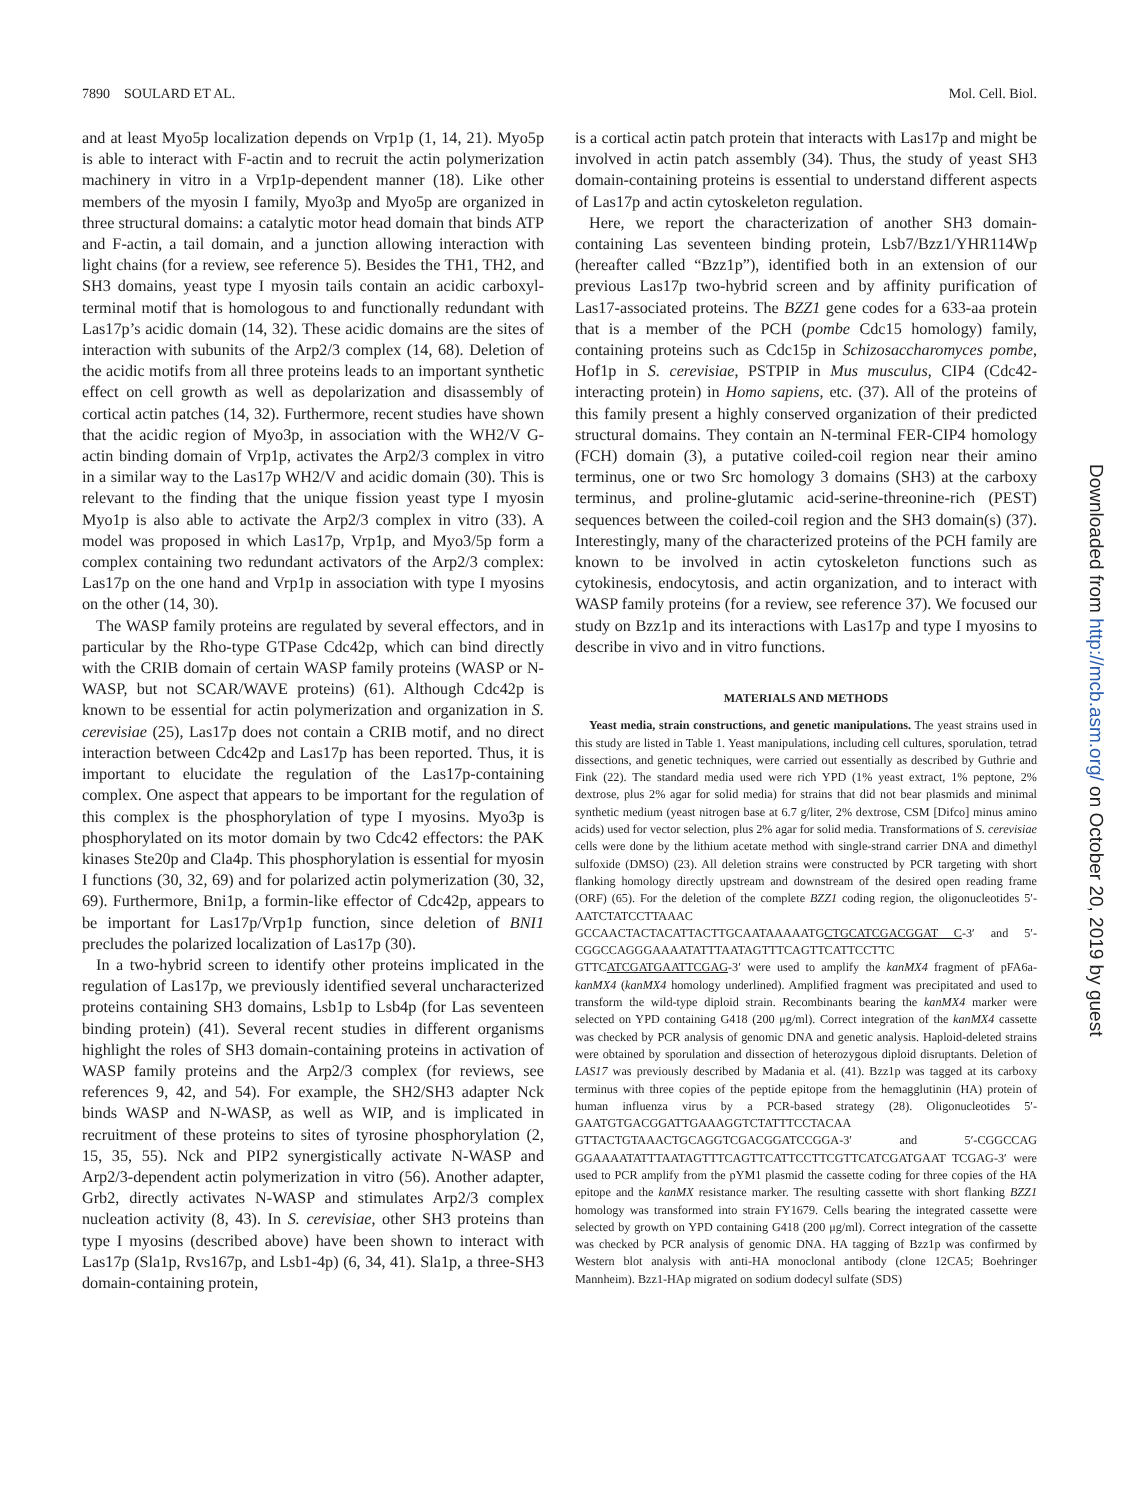7890 SOULARD ET AL. Mol. Cell. Biol.
and at least Myo5p localization depends on Vrp1p (1, 14, 21). Myo5p is able to interact with F-actin and to recruit the actin polymerization machinery in vitro in a Vrp1p-dependent manner (18). Like other members of the myosin I family, Myo3p and Myo5p are organized in three structural domains: a catalytic motor head domain that binds ATP and F-actin, a tail domain, and a junction allowing interaction with light chains (for a review, see reference 5). Besides the TH1, TH2, and SH3 domains, yeast type I myosin tails contain an acidic carboxyl-terminal motif that is homologous to and functionally redundant with Las17p’s acidic domain (14, 32). These acidic domains are the sites of interaction with subunits of the Arp2/3 complex (14, 68). Deletion of the acidic motifs from all three proteins leads to an important synthetic effect on cell growth as well as depolarization and disassembly of cortical actin patches (14, 32). Furthermore, recent studies have shown that the acidic region of Myo3p, in association with the WH2/V G-actin binding domain of Vrp1p, activates the Arp2/3 complex in vitro in a similar way to the Las17p WH2/V and acidic domain (30). This is relevant to the finding that the unique fission yeast type I myosin Myo1p is also able to activate the Arp2/3 complex in vitro (33). A model was proposed in which Las17p, Vrp1p, and Myo3/5p form a complex containing two redundant activators of the Arp2/3 complex: Las17p on the one hand and Vrp1p in association with type I myosins on the other (14, 30).
The WASP family proteins are regulated by several effectors, and in particular by the Rho-type GTPase Cdc42p, which can bind directly with the CRIB domain of certain WASP family proteins (WASP or N-WASP, but not SCAR/WAVE proteins) (61). Although Cdc42p is known to be essential for actin polymerization and organization in S. cerevisiae (25), Las17p does not contain a CRIB motif, and no direct interaction between Cdc42p and Las17p has been reported. Thus, it is important to elucidate the regulation of the Las17p-containing complex. One aspect that appears to be important for the regulation of this complex is the phosphorylation of type I myosins. Myo3p is phosphorylated on its motor domain by two Cdc42 effectors: the PAK kinases Ste20p and Cla4p. This phosphorylation is essential for myosin I functions (30, 32, 69) and for polarized actin polymerization (30, 32, 69). Furthermore, Bni1p, a formin-like effector of Cdc42p, appears to be important for Las17p/Vrp1p function, since deletion of BNI1 precludes the polarized localization of Las17p (30).
In a two-hybrid screen to identify other proteins implicated in the regulation of Las17p, we previously identified several uncharacterized proteins containing SH3 domains, Lsb1p to Lsb4p (for Las seventeen binding protein) (41). Several recent studies in different organisms highlight the roles of SH3 domain-containing proteins in activation of WASP family proteins and the Arp2/3 complex (for reviews, see references 9, 42, and 54). For example, the SH2/SH3 adapter Nck binds WASP and N-WASP, as well as WIP, and is implicated in recruitment of these proteins to sites of tyrosine phosphorylation (2, 15, 35, 55). Nck and PIP2 synergistically activate N-WASP and Arp2/3-dependent actin polymerization in vitro (56). Another adapter, Grb2, directly activates N-WASP and stimulates Arp2/3 complex nucleation activity (8, 43). In S. cerevisiae, other SH3 proteins than type I myosins (described above) have been shown to interact with Las17p (Sla1p, Rvs167p, and Lsb1-4p) (6, 34, 41). Sla1p, a three-SH3 domain-containing protein,
is a cortical actin patch protein that interacts with Las17p and might be involved in actin patch assembly (34). Thus, the study of yeast SH3 domain-containing proteins is essential to understand different aspects of Las17p and actin cytoskeleton regulation.
Here, we report the characterization of another SH3 domain-containing Las seventeen binding protein, Lsb7/Bzz1/YHR114Wp (hereafter called “Bzz1p”), identified both in an extension of our previous Las17p two-hybrid screen and by affinity purification of Las17-associated proteins. The BZZ1 gene codes for a 633-aa protein that is a member of the PCH (pombe Cdc15 homology) family, containing proteins such as Cdc15p in Schizosaccharomyces pombe, Hof1p in S. cerevisiae, PSTPIP in Mus musculus, CIP4 (Cdc42-interacting protein) in Homo sapiens, etc. (37). All of the proteins of this family present a highly conserved organization of their predicted structural domains. They contain an N-terminal FER-CIP4 homology (FCH) domain (3), a putative coiled-coil region near their amino terminus, one or two Src homology 3 domains (SH3) at the carboxy terminus, and proline-glutamic acid-serine-threonine-rich (PEST) sequences between the coiled-coil region and the SH3 domain(s) (37). Interestingly, many of the characterized proteins of the PCH family are known to be involved in actin cytoskeleton functions such as cytokinesis, endocytosis, and actin organization, and to interact with WASP family proteins (for a review, see reference 37). We focused our study on Bzz1p and its interactions with Las17p and type I myosins to describe in vivo and in vitro functions.
MATERIALS AND METHODS
Yeast media, strain constructions, and genetic manipulations. The yeast strains used in this study are listed in Table 1. Yeast manipulations, including cell cultures, sporulation, tetrad dissections, and genetic techniques, were carried out essentially as described by Guthrie and Fink (22). The standard media used were rich YPD (1% yeast extract, 1% peptone, 2% dextrose, plus 2% agar for solid media) for strains that did not bear plasmids and minimal synthetic medium (yeast nitrogen base at 6.7 g/liter, 2% dextrose, CSM [Difco] minus amino acids) used for vector selection, plus 2% agar for solid media. Transformations of S. cerevisiae cells were done by the lithium acetate method with single-strand carrier DNA and dimethyl sulfoxide (DMSO) (23). All deletion strains were constructed by PCR targeting with short flanking homology directly upstream and downstream of the desired open reading frame (ORF) (65). For the deletion of the complete BZZ1 coding region, the oligonucleotides 5′-AATCTATCCTTAAAC GCCAACTACTACATTACTTGCAATAAAAATGCTGCATCGACGGAT C-3′ and 5′-CGGCCAGGGAAAATATTTAATAGTTTCAGTTCATTCCTTC GTTCATCGATGAATTCGAG-3′ were used to amplify the kanMX4 fragment of pFA6a-kanMX4 (kanMX4 homology underlined). Amplified fragment was precipitated and used to transform the wild-type diploid strain. Recombinants bearing the kanMX4 marker were selected on YPD containing G418 (200 μg/ml). Correct integration of the kanMX4 cassette was checked by PCR analysis of genomic DNA and genetic analysis. Haploid-deleted strains were obtained by sporulation and dissection of heterozygous diploid disruptants. Deletion of LAS17 was previously described by Madania et al. (41). Bzz1p was tagged at its carboxy terminus with three copies of the peptide epitope from the hemagglutinin (HA) protein of human influenza virus by a PCR-based strategy (28). Oligonucleotides 5′-GAATGTGACGGATTGAAAGGTCTATTTCCTACAA GTTACTGTAAACTGCAGGTCGACGGATCCGGA-3′ and 5′-CGGCCAG GGAAAATATTTAATAGTTTCAGTTCATTCCTTCGTTCATCGATGAAT TCGAG-3′ were used to PCR amplify from the pYM1 plasmid the cassette coding for three copies of the HA epitope and the kanMX resistance marker. The resulting cassette with short flanking BZZ1 homology was transformed into strain FY1679. Cells bearing the integrated cassette were selected by growth on YPD containing G418 (200 μg/ml). Correct integration of the cassette was checked by PCR analysis of genomic DNA. HA tagging of Bzz1p was confirmed by Western blot analysis with anti-HA monoclonal antibody (clone 12CA5; Boehringer Mannheim). Bzz1-HAp migrated on sodium dodecyl sulfate (SDS)
Downloaded from http://mcb.asm.org/ on October 20, 2019 by guest